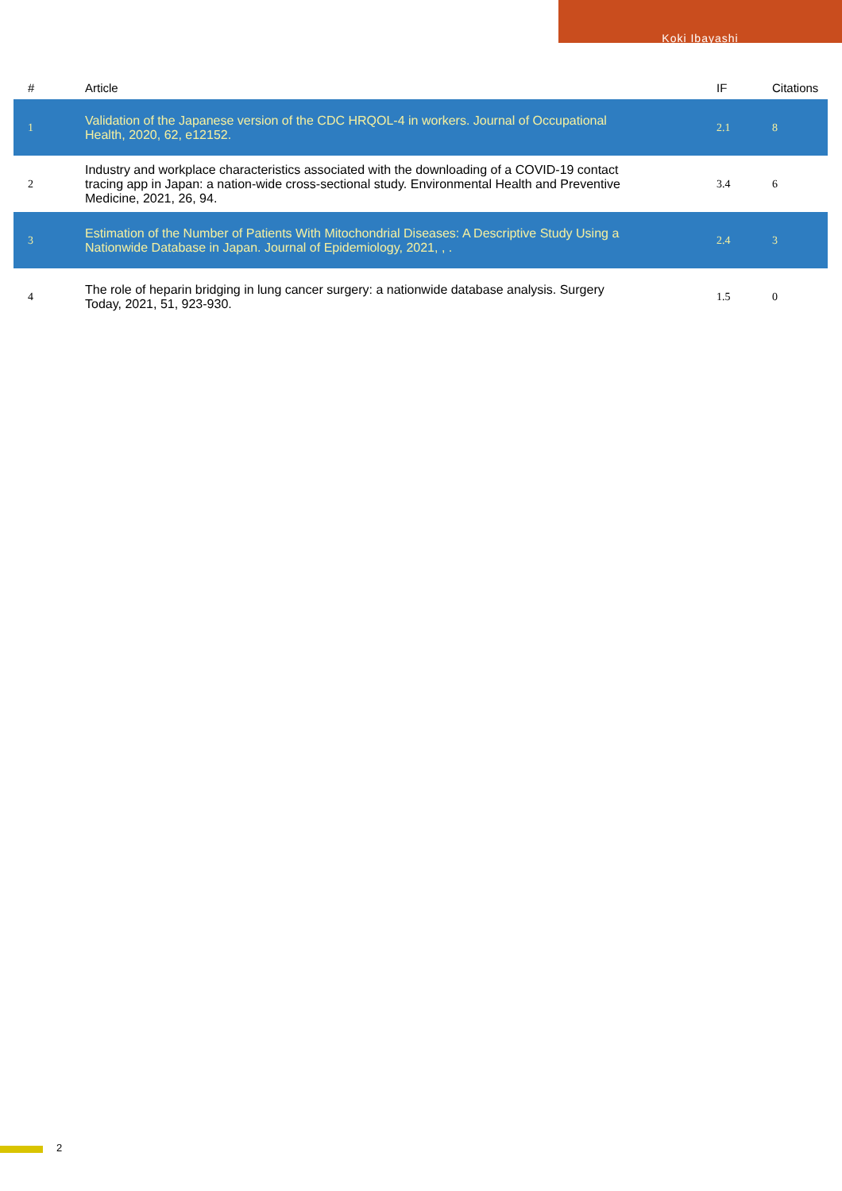Koki Ibayashi
| # | Article | | IF | Citations |
| --- | --- | --- | --- | --- |
| 1 | Validation of the Japanese version of the CDC HRQOL-4 in workers. Journal of Occupational Health, 2020, 62, e12152. | | 2.1 | 8 |
| 2 | Industry and workplace characteristics associated with the downloading of a COVID-19 contact tracing app in Japan: a nation-wide cross-sectional study. Environmental Health and Preventive Medicine, 2021, 26, 94. | | 3.4 | 6 |
| 3 | Estimation of the Number of Patients With Mitochondrial Diseases: A Descriptive Study Using a Nationwide Database in Japan. Journal of Epidemiology, 2021, , . | | 2.4 | 3 |
| 4 | The role of heparin bridging in lung cancer surgery: a nationwide database analysis. Surgery Today, 2021, 51, 923-930. | | 1.5 | 0 |
2